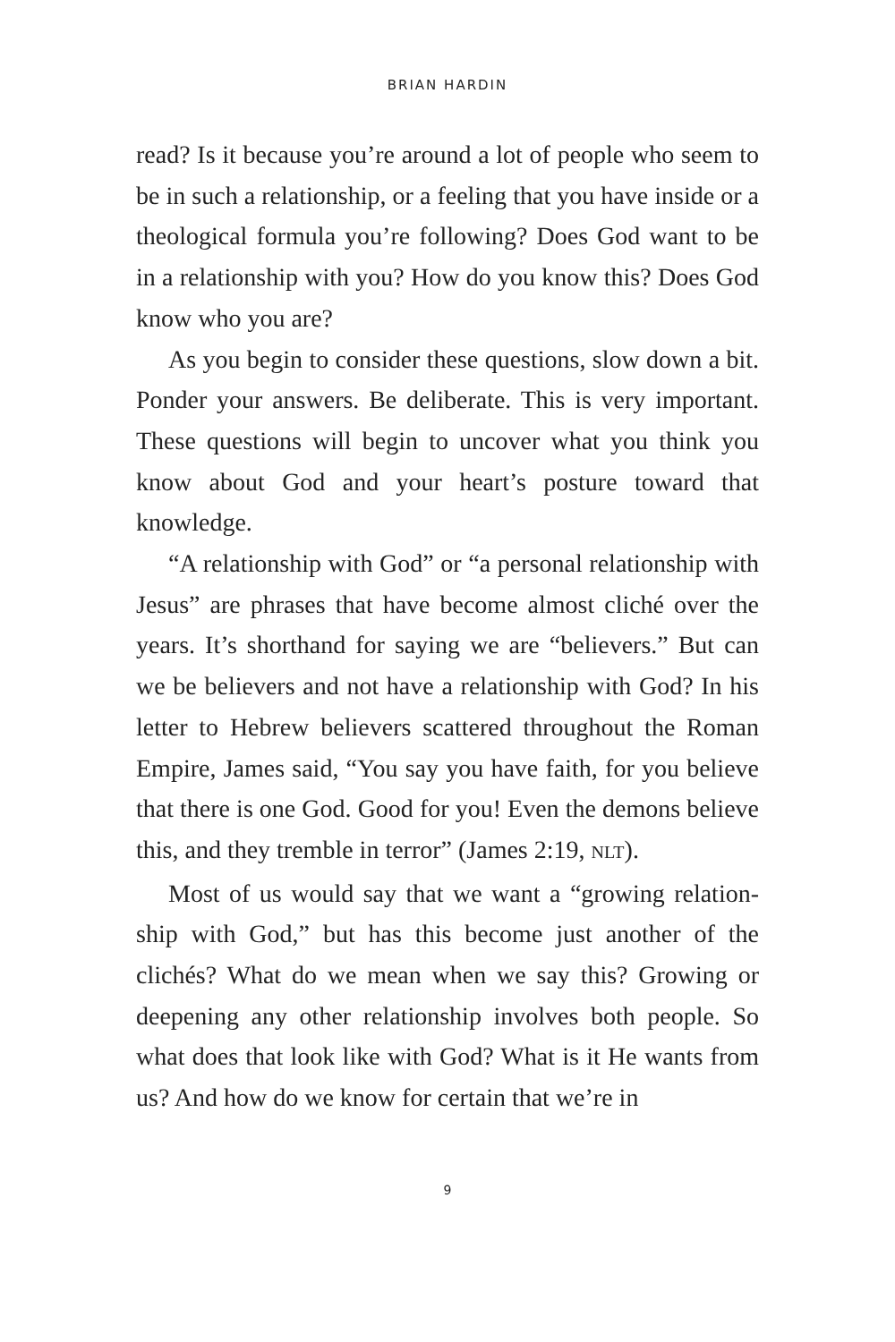BRIAN HARDIN
read? Is it because you’re around a lot of people who seem to be in such a relationship, or a feeling that you have inside or a theological formula you’re following? Does God want to be in a relationship with you? How do you know this? Does God know who you are?
As you begin to consider these questions, slow down a bit. Ponder your answers. Be deliberate. This is very important. These questions will begin to uncover what you think you know about God and your heart’s posture toward that knowledge.
“A relationship with God” or “a personal relationship with Jesus” are phrases that have become almost cliché over the years. It’s shorthand for saying we are “believers.” But can we be believers and not have a relationship with God? In his letter to Hebrew believers scattered through­out the Roman Empire, James said, “You say you have faith, for you believe that there is one God. Good for you! Even the demons believe this, and they tremble in terror” (James 2:19, NLT).
Most of us would say that we want a “growing relation­ship with God,” but has this become just another of the clichés? What do we mean when we say this? Growing or deepening any other relationship involves both people. So what does that look like with God? What is it He wants from us? And how do we know for certain that we’re in
9